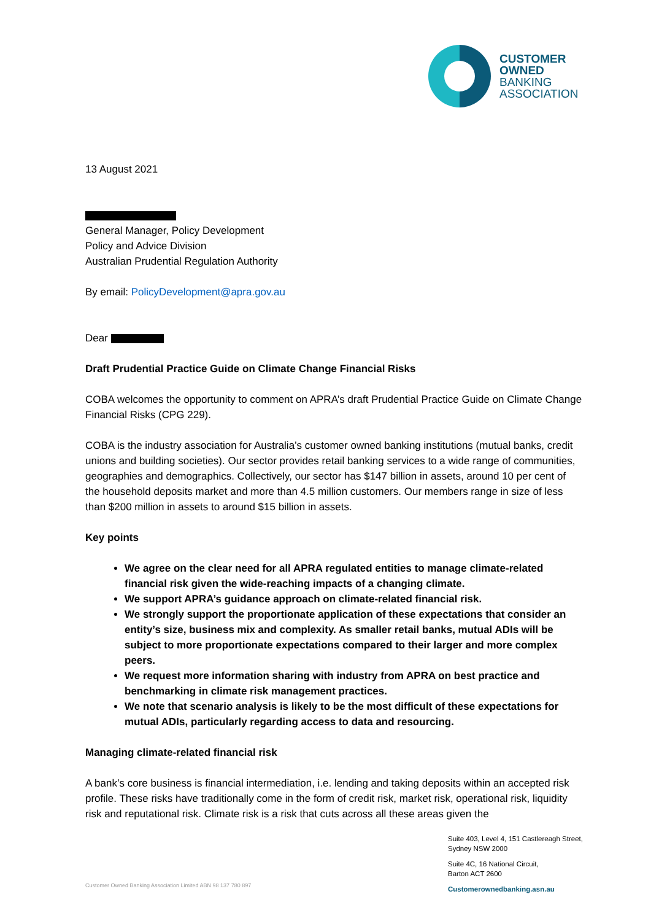CUSTOMER
OWNED
BANKING
ASSOCIATION
13 August 2021
General Manager, Policy Development
Policy and Advice Division
Australian Prudential Regulation Authority
By email: PolicyDevelopment@apra.gov.au
Dear
Draft Prudential Practice Guide on Climate Change Financial Risks
COBA welcomes the opportunity to comment on APRA’s draft Prudential Practice Guide on Climate Change Financial Risks (CPG 229).
COBA is the industry association for Australia’s customer owned banking institutions (mutual banks, credit unions and building societies). Our sector provides retail banking services to a wide range of communities, geographies and demographics. Collectively, our sector has $147 billion in assets, around 10 per cent of the household deposits market and more than 4.5 million customers. Our members range in size of less than $200 million in assets to around $15 billion in assets.
Key points
We agree on the clear need for all APRA regulated entities to manage climate-related financial risk given the wide-reaching impacts of a changing climate.
We support APRA’s guidance approach on climate-related financial risk.
We strongly support the proportionate application of these expectations that consider an entity’s size, business mix and complexity. As smaller retail banks, mutual ADIs will be subject to more proportionate expectations compared to their larger and more complex peers.
We request more information sharing with industry from APRA on best practice and benchmarking in climate risk management practices.
We note that scenario analysis is likely to be the most difficult of these expectations for mutual ADIs, particularly regarding access to data and resourcing.
Managing climate-related financial risk
A bank’s core business is financial intermediation, i.e. lending and taking deposits within an accepted risk profile. These risks have traditionally come in the form of credit risk, market risk, operational risk, liquidity risk and reputational risk. Climate risk is a risk that cuts across all these areas given the
Suite 403, Level 4, 151 Castlereagh Street,
Sydney NSW 2000
Suite 4C, 16 National Circuit,
Barton ACT 2600
Customerownedbanking.asn.au
Customer Owned Banking Association Limited ABN 98 137 780 897